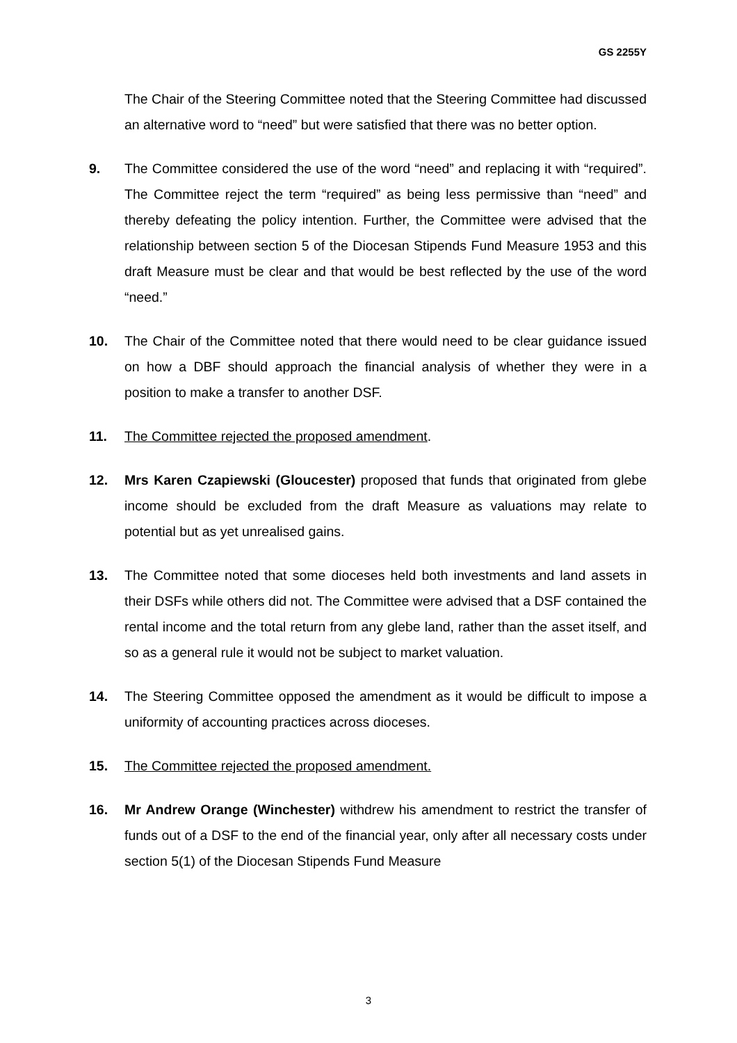GS 2255Y
The Chair of the Steering Committee noted that the Steering Committee had discussed an alternative word to “need” but were satisfied that there was no better option.
9. The Committee considered the use of the word “need” and replacing it with “required”. The Committee reject the term “required” as being less permissive than “need” and thereby defeating the policy intention. Further, the Committee were advised that the relationship between section 5 of the Diocesan Stipends Fund Measure 1953 and this draft Measure must be clear and that would be best reflected by the use of the word “need.”
10. The Chair of the Committee noted that there would need to be clear guidance issued on how a DBF should approach the financial analysis of whether they were in a position to make a transfer to another DSF.
11. The Committee rejected the proposed amendment.
12. Mrs Karen Czapiewski (Gloucester) proposed that funds that originated from glebe income should be excluded from the draft Measure as valuations may relate to potential but as yet unrealised gains.
13. The Committee noted that some dioceses held both investments and land assets in their DSFs while others did not. The Committee were advised that a DSF contained the rental income and the total return from any glebe land, rather than the asset itself, and so as a general rule it would not be subject to market valuation.
14. The Steering Committee opposed the amendment as it would be difficult to impose a uniformity of accounting practices across dioceses.
15. The Committee rejected the proposed amendment.
16. Mr Andrew Orange (Winchester) withdrew his amendment to restrict the transfer of funds out of a DSF to the end of the financial year, only after all necessary costs under section 5(1) of the Diocesan Stipends Fund Measure
3